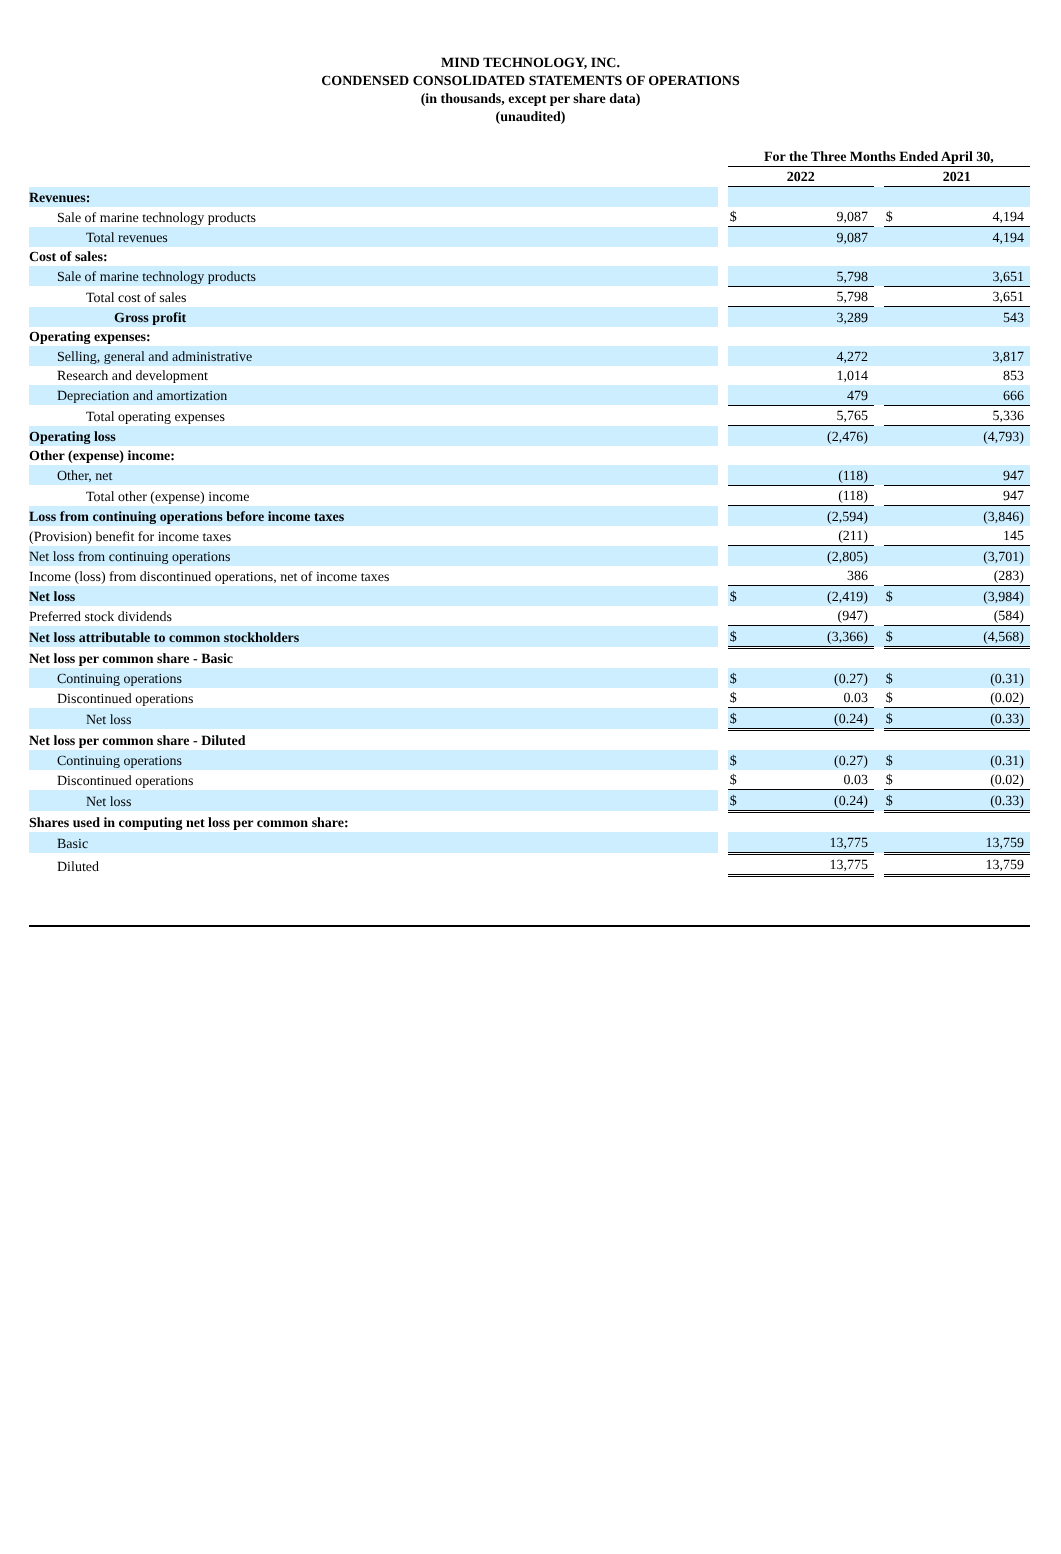MIND TECHNOLOGY, INC.
CONDENSED CONSOLIDATED STATEMENTS OF OPERATIONS
(in thousands, except per share data)
(unaudited)
| | | For the Three Months Ended April 30, | | | | |
| | | 2022 | | | 2021 | |
| Revenues: | | | | | | |
| Sale of marine technology products | | $ | 9,087 | | $ | 4,194 |
| Total revenues | | | 9,087 | | | 4,194 |
| Cost of sales: | | | | | | |
| Sale of marine technology products | | | 5,798 | | | 3,651 |
| Total cost of sales | | | 5,798 | | | 3,651 |
| Gross profit | | | 3,289 | | | 543 |
| Operating expenses: | | | | | | |
| Selling, general and administrative | | | 4,272 | | | 3,817 |
| Research and development | | | 1,014 | | | 853 |
| Depreciation and amortization | | | 479 | | | 666 |
| Total operating expenses | | | 5,765 | | | 5,336 |
| Operating loss | | | (2,476) | | | (4,793) |
| Other (expense) income: | | | | | | |
| Other, net | | | (118) | | | 947 |
| Total other (expense) income | | | (118) | | | 947 |
| Loss from continuing operations before income taxes | | | (2,594) | | | (3,846) |
| (Provision) benefit for income taxes | | | (211) | | | 145 |
| Net loss from continuing operations | | | (2,805) | | | (3,701) |
| Income (loss) from discontinued operations, net of income taxes | | | 386 | | | (283) |
| Net loss | | $ | (2,419) | | $ | (3,984) |
| Preferred stock dividends | | | (947) | | | (584) |
| Net loss attributable to common stockholders | | $ | (3,366) | | $ | (4,568) |
| Net loss per common share - Basic | | | | | | |
| Continuing operations | | $ | (0.27) | | $ | (0.31) |
| Discontinued operations | | $ | 0.03 | | $ | (0.02) |
| Net loss | | $ | (0.24) | | $ | (0.33) |
| Net loss per common share - Diluted | | | | | | |
| Continuing operations | | $ | (0.27) | | $ | (0.31) |
| Discontinued operations | | $ | 0.03 | | $ | (0.02) |
| Net loss | | $ | (0.24) | | $ | (0.33) |
| Shares used in computing net loss per common share: | | | | | | |
| Basic | | | 13,775 | | | 13,759 |
| Diluted | | | 13,775 | | | 13,759 |